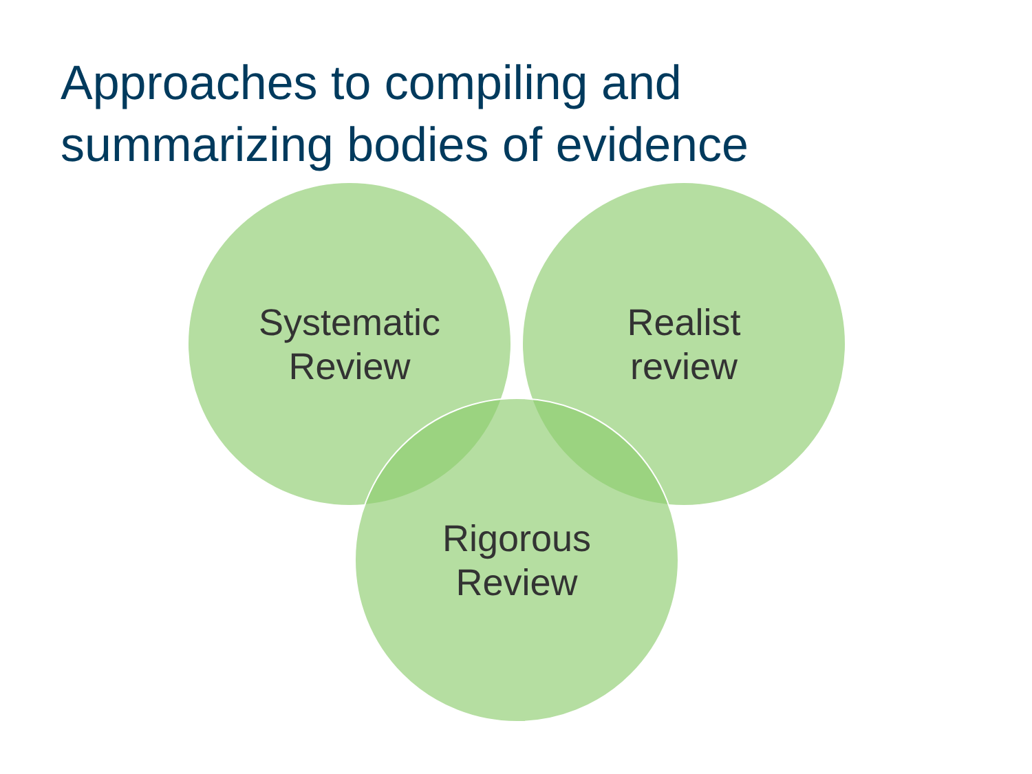Approaches to compiling and summarizing bodies of evidence
Systematic
Review
Realist
review
Rigorous
Review